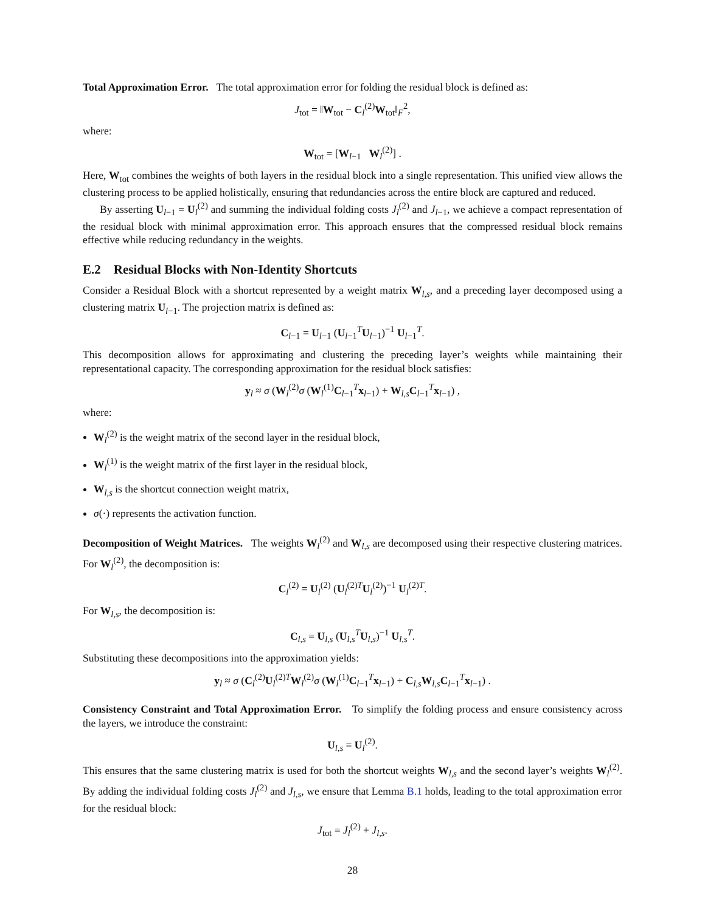Total Approximation Error. The total approximation error for folding the residual block is defined as:
J<sub>tot</sub> = ‖W<sub>tot</sub> − C<sub>l</sub><sup>(2)</sup>W<sub>tot</sub>‖<sub>F</sub><sup>2</sup>,
where:
W<sub>tot</sub> = [W<sub>l−1</sub> W<sub>l</sub><sup>(2)</sup>] .
Here, W<sub>tot</sub> combines the weights of both layers in the residual block into a single representation. This unified view allows the clustering process to be applied holistically, ensuring that redundancies across the entire block are captured and reduced.
By asserting U<sub>l−1</sub> = U<sub>l</sub><sup>(2)</sup> and summing the individual folding costs J<sub>l</sub><sup>(2)</sup> and J<sub>l−1</sub>, we achieve a compact representation of the residual block with minimal approximation error. This approach ensures that the compressed residual block remains effective while reducing redundancy in the weights.
E.2 Residual Blocks with Non-Identity Shortcuts
Consider a Residual Block with a shortcut represented by a weight matrix W<sub>l,s</sub>, and a preceding layer decomposed using a clustering matrix U<sub>l−1</sub>. The projection matrix is defined as:
C<sub>l−1</sub> = U<sub>l−1</sub> (U<sub>l−1</sub><sup>T</sup>U<sub>l−1</sub>)<sup>−1</sup> U<sub>l−1</sub><sup>T</sup>.
This decomposition allows for approximating and clustering the preceding layer’s weights while maintaining their representational capacity. The corresponding approximation for the residual block satisfies:
y<sub>l</sub> ≈ σ (W<sub>l</sub><sup>(2)</sup>σ (W<sub>l</sub><sup>(1)</sup>C<sub>l−1</sub><sup>T</sup>x<sub>l−1</sub>) + W<sub>l,s</sub>C<sub>l−1</sub><sup>T</sup>x<sub>l−1</sub>) ,
where:
W<sub>l</sub><sup>(2)</sup> is the weight matrix of the second layer in the residual block,
W<sub>l</sub><sup>(1)</sup> is the weight matrix of the first layer in the residual block,
W<sub>l,s</sub> is the shortcut connection weight matrix,
σ(·) represents the activation function.
Decomposition of Weight Matrices. The weights W<sub>l</sub><sup>(2)</sup> and W<sub>l,s</sub> are decomposed using their respective clustering matrices. For W<sub>l</sub><sup>(2)</sup>, the decomposition is:
C<sub>l</sub><sup>(2)</sup> = U<sub>l</sub><sup>(2)</sup> (U<sub>l</sub><sup>(2)T</sup>U<sub>l</sub><sup>(2)</sup>)<sup>−1</sup> U<sub>l</sub><sup>(2)T</sup>.
For W<sub>l,s</sub>, the decomposition is:
C<sub>l,s</sub> = U<sub>l,s</sub> (U<sub>l,s</sub><sup>T</sup>U<sub>l,s</sub>)<sup>−1</sup> U<sub>l,s</sub><sup>T</sup>.
Substituting these decompositions into the approximation yields:
y<sub>l</sub> ≈ σ (C<sub>l</sub><sup>(2)</sup>U<sub>l</sub><sup>(2)T</sup>W<sub>l</sub><sup>(2)</sup>σ (W<sub>l</sub><sup>(1)</sup>C<sub>l−1</sub><sup>T</sup>x<sub>l−1</sub>) + C<sub>l,s</sub>W<sub>l,s</sub>C<sub>l−1</sub><sup>T</sup>x<sub>l−1</sub>) .
Consistency Constraint and Total Approximation Error. To simplify the folding process and ensure consistency across the layers, we introduce the constraint:
U<sub>l,s</sub> = U<sub>l</sub><sup>(2)</sup>.
This ensures that the same clustering matrix is used for both the shortcut weights W<sub>l,s</sub> and the second layer’s weights W<sub>l</sub><sup>(2)</sup>. By adding the individual folding costs J<sub>l</sub><sup>(2)</sup> and J<sub>l,s</sub>, we ensure that Lemma B.1 holds, leading to the total approximation error for the residual block:
J<sub>tot</sub> = J<sub>l</sub><sup>(2)</sup> + J<sub>l,s</sub>.
28